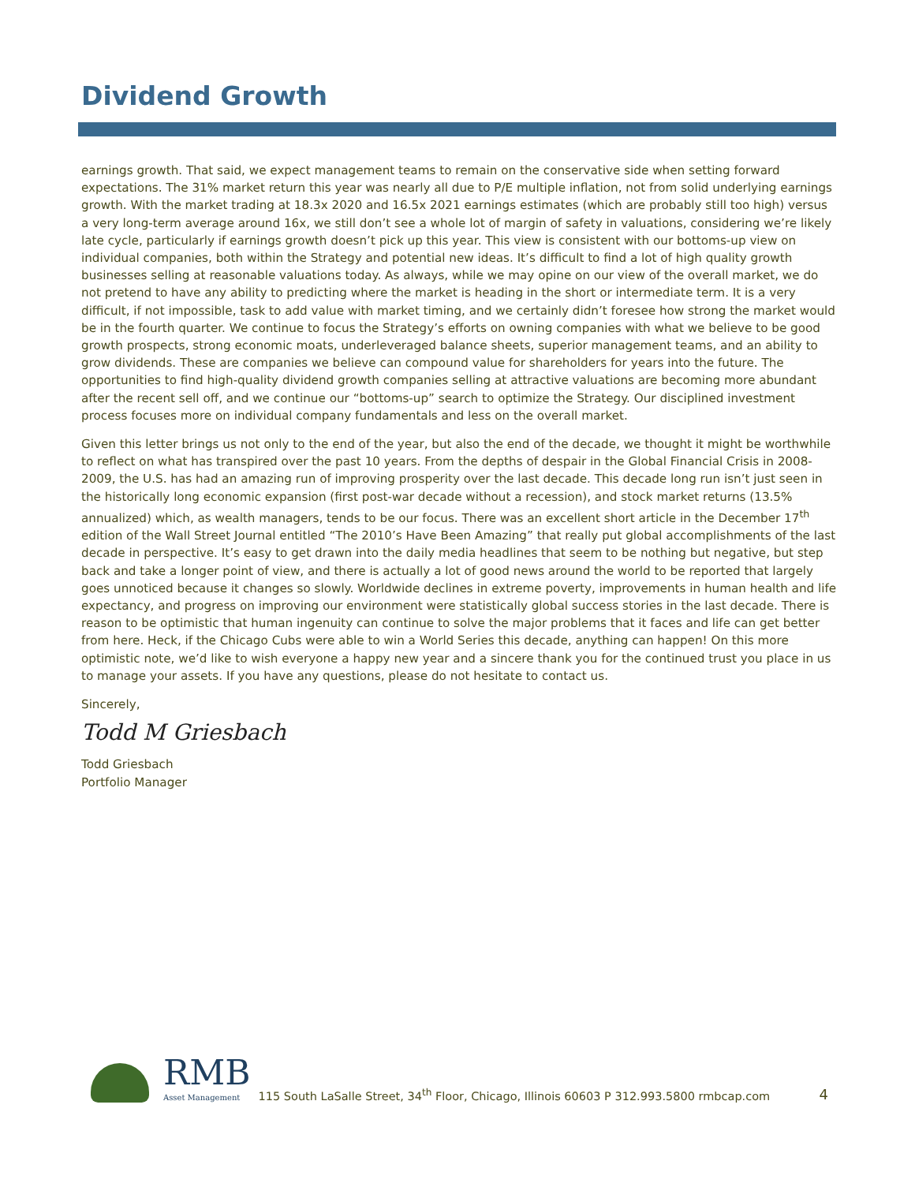Dividend Growth
earnings growth. That said, we expect management teams to remain on the conservative side when setting forward expectations. The 31% market return this year was nearly all due to P/E multiple inflation, not from solid underlying earnings growth. With the market trading at 18.3x 2020 and 16.5x 2021 earnings estimates (which are probably still too high) versus a very long-term average around 16x, we still don’t see a whole lot of margin of safety in valuations, considering we’re likely late cycle, particularly if earnings growth doesn’t pick up this year. This view is consistent with our bottoms-up view on individual companies, both within the Strategy and potential new ideas. It’s difficult to find a lot of high quality growth businesses selling at reasonable valuations today. As always, while we may opine on our view of the overall market, we do not pretend to have any ability to predicting where the market is heading in the short or intermediate term. It is a very difficult, if not impossible, task to add value with market timing, and we certainly didn’t foresee how strong the market would be in the fourth quarter. We continue to focus the Strategy’s efforts on owning companies with what we believe to be good growth prospects, strong economic moats, underleveraged balance sheets, superior management teams, and an ability to grow dividends. These are companies we believe can compound value for shareholders for years into the future. The opportunities to find high-quality dividend growth companies selling at attractive valuations are becoming more abundant after the recent sell off, and we continue our “bottoms-up” search to optimize the Strategy. Our disciplined investment process focuses more on individual company fundamentals and less on the overall market.
Given this letter brings us not only to the end of the year, but also the end of the decade, we thought it might be worthwhile to reflect on what has transpired over the past 10 years. From the depths of despair in the Global Financial Crisis in 2008-2009, the U.S. has had an amazing run of improving prosperity over the last decade. This decade long run isn’t just seen in the historically long economic expansion (first post-war decade without a recession), and stock market returns (13.5% annualized) which, as wealth managers, tends to be our focus. There was an excellent short article in the December 17<sup>th</sup> edition of the Wall Street Journal entitled “The 2010’s Have Been Amazing” that really put global accomplishments of the last decade in perspective. It’s easy to get drawn into the daily media headlines that seem to be nothing but negative, but step back and take a longer point of view, and there is actually a lot of good news around the world to be reported that largely goes unnoticed because it changes so slowly. Worldwide declines in extreme poverty, improvements in human health and life expectancy, and progress on improving our environment were statistically global success stories in the last decade. There is reason to be optimistic that human ingenuity can continue to solve the major problems that it faces and life can get better from here. Heck, if the Chicago Cubs were able to win a World Series this decade, anything can happen! On this more optimistic note, we’d like to wish everyone a happy new year and a sincere thank you for the continued trust you place in us to manage your assets. If you have any questions, please do not hesitate to contact us.
Sincerely,
Todd M Griesbach
Todd Griesbach
Portfolio Manager
RMB
Asset Management
115 South LaSalle Street, 34<sup>th</sup> Floor, Chicago, Illinois 60603 P 312.993.5800 rmbcap.com
4